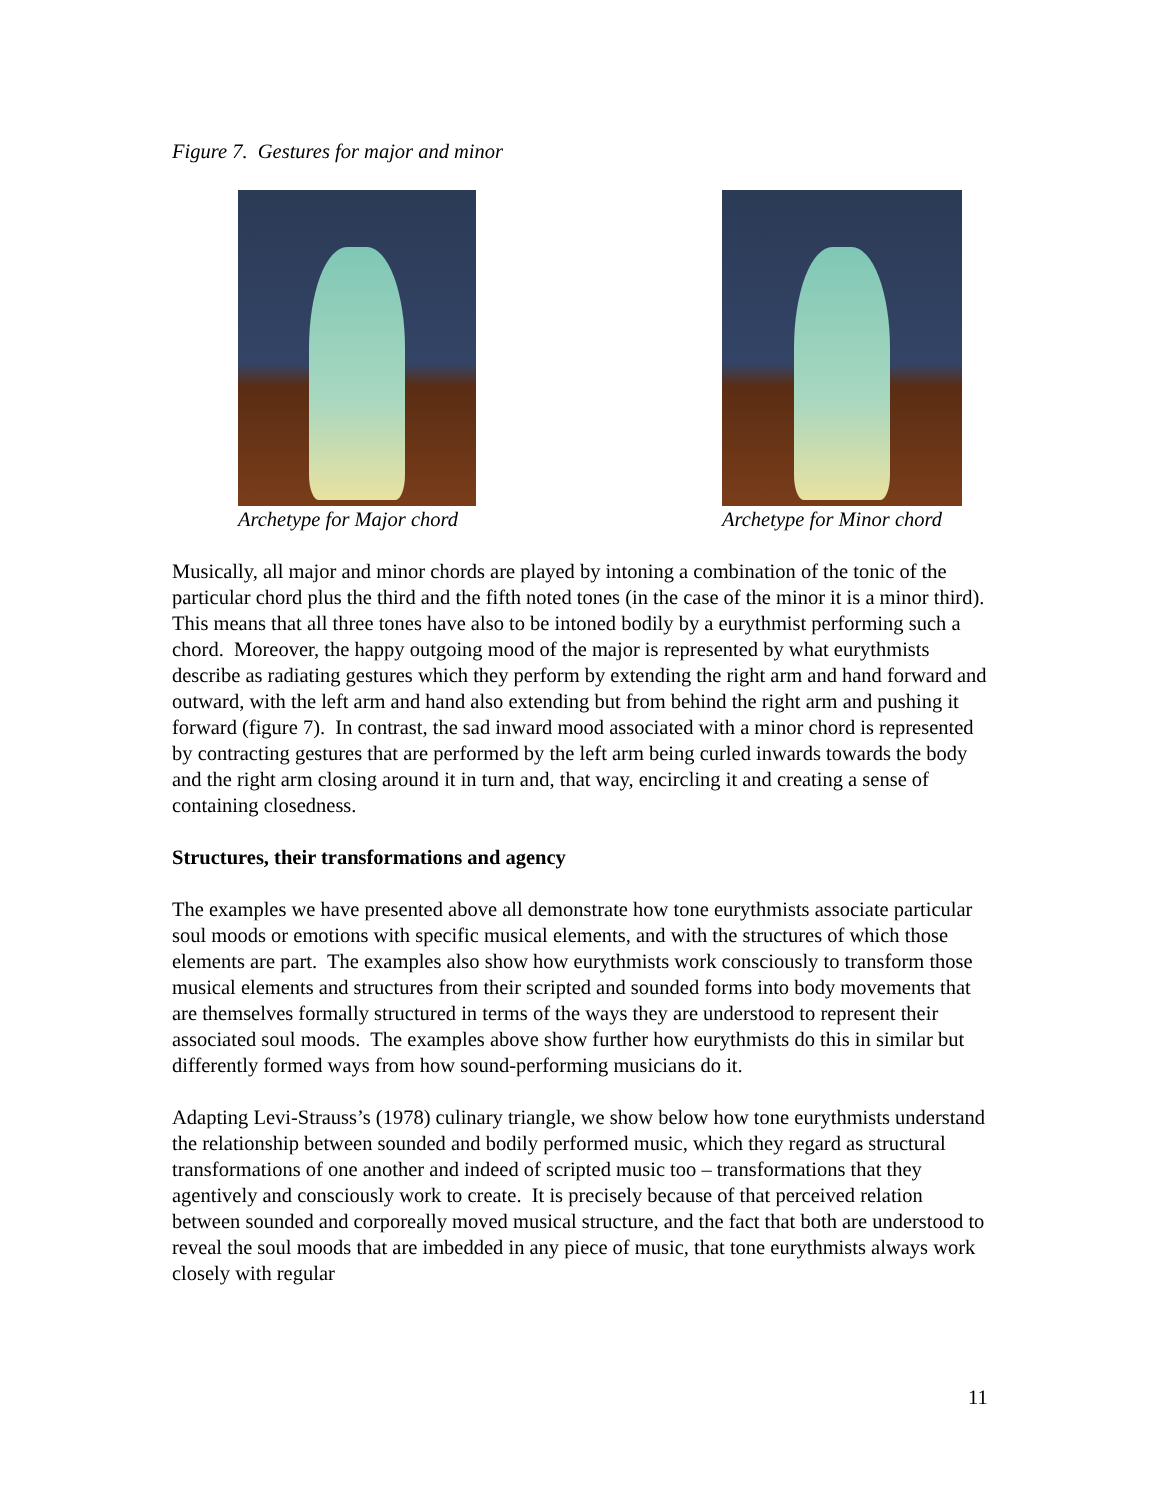Figure 7. Gestures for major and minor
Archetype for Major chord Archetype for Minor chord
Musically, all major and minor chords are played by intoning a combination of the tonic of the particular chord plus the third and the fifth noted tones (in the case of the minor it is a minor third). This means that all three tones have also to be intoned bodily by a eurythmist performing such a chord. Moreover, the happy outgoing mood of the major is represented by what eurythmists describe as radiating gestures which they perform by extending the right arm and hand forward and outward, with the left arm and hand also extending but from behind the right arm and pushing it forward (figure 7). In contrast, the sad inward mood associated with a minor chord is represented by contracting gestures that are performed by the left arm being curled inwards towards the body and the right arm closing around it in turn and, that way, encircling it and creating a sense of containing closedness.
Structures, their transformations and agency
The examples we have presented above all demonstrate how tone eurythmists associate particular soul moods or emotions with specific musical elements, and with the structures of which those elements are part. The examples also show how eurythmists work consciously to transform those musical elements and structures from their scripted and sounded forms into body movements that are themselves formally structured in terms of the ways they are understood to represent their associated soul moods. The examples above show further how eurythmists do this in similar but differently formed ways from how sound-performing musicians do it.
Adapting Levi-Strauss’s (1978) culinary triangle, we show below how tone eurythmists understand the relationship between sounded and bodily performed music, which they regard as structural transformations of one another and indeed of scripted music too – transformations that they agentively and consciously work to create. It is precisely because of that perceived relation between sounded and corporeally moved musical structure, and the fact that both are understood to reveal the soul moods that are imbedded in any piece of music, that tone eurythmists always work closely with regular
11